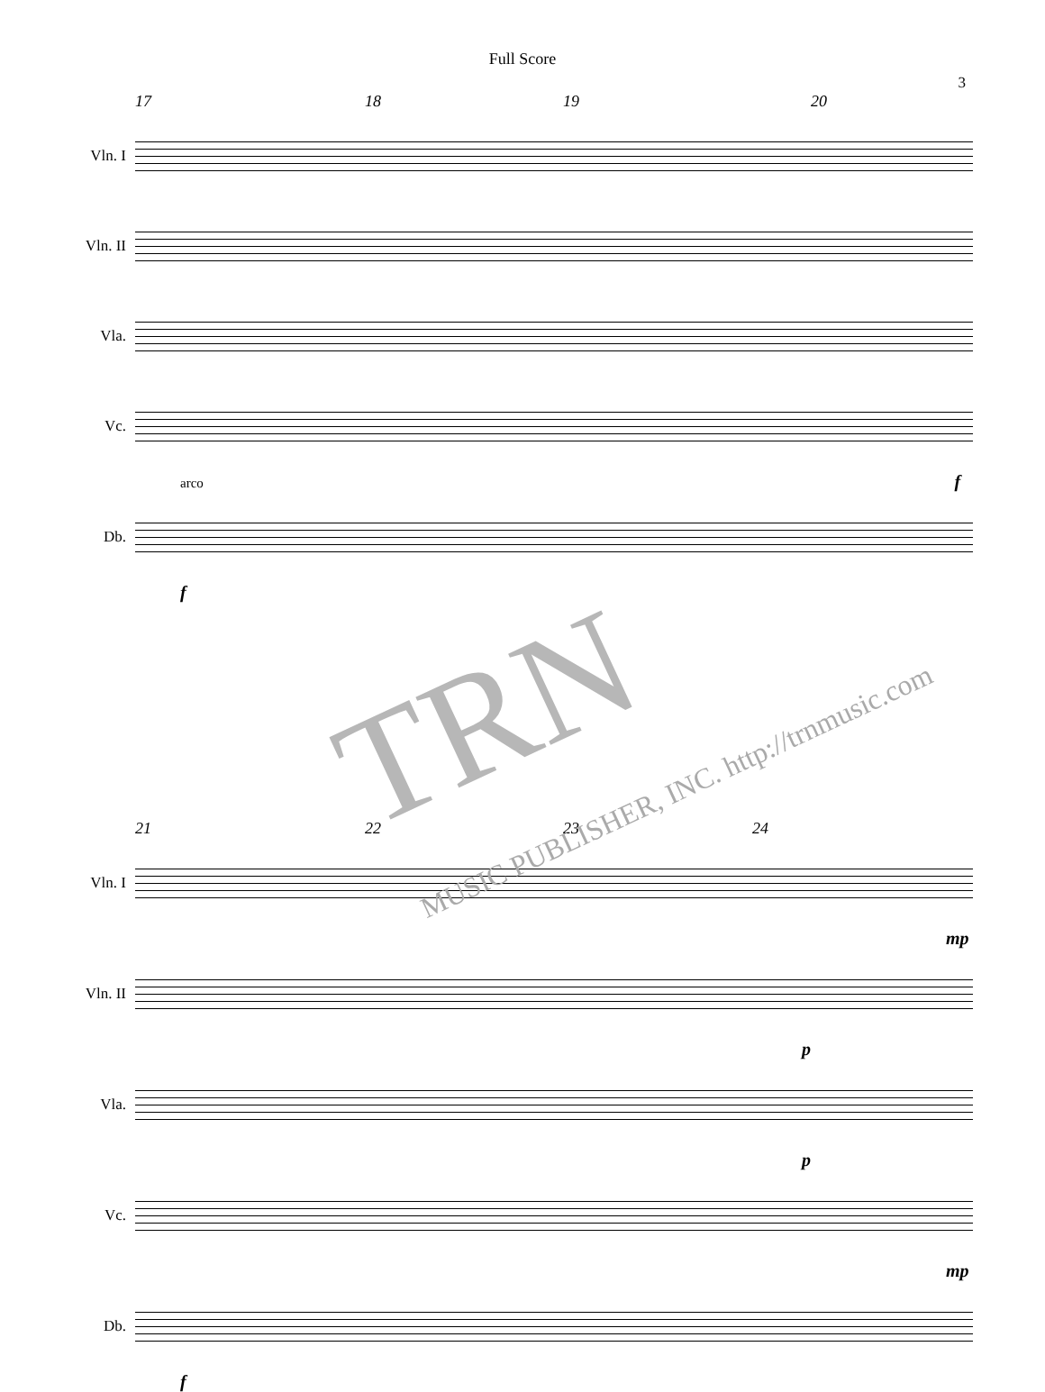Full Score
3
17 18 19 20
Vln. I
Vln. II
Vla.
Vc.
arco f
Db.
f
21 22 23 24
Vln. I
mp
Vln. II
p
Vla.
p
Vc.
mp
Db.
f
TRN
MUSIC PUBLISHER, INC. http://trnmusic.com